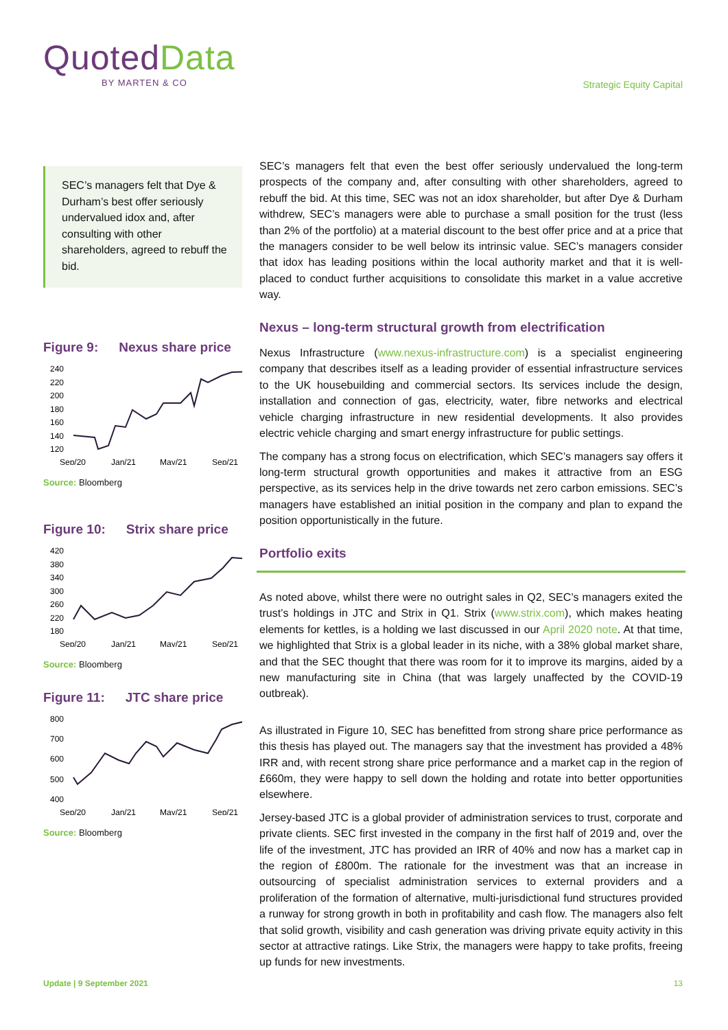QuotedData
BY MARTEN & CO
Strategic Equity Capital
SEC’s managers felt that Dye & Durham’s best offer seriously undervalued idox and, after consulting with other shareholders, agreed to rebuff the bid.
Figure 9: Nexus share price
240
220
200
180
160
140
120
Sep/20
Jan/21
May/21
Sep/21
Source: Bloomberg
Figure 10: Strix share price
420
380
340
300
260
220
180
Sep/20
Jan/21
May/21
Sep/21
Source: Bloomberg
Figure 11: JTC share price
800
700
600
500
400
Sep/20
Jan/21
May/21
Sep/21
Source: Bloomberg
SEC’s managers felt that even the best offer seriously undervalued the long-term prospects of the company and, after consulting with other shareholders, agreed to rebuff the bid. At this time, SEC was not an idox shareholder, but after Dye & Durham withdrew, SEC’s managers were able to purchase a small position for the trust (less than 2% of the portfolio) at a material discount to the best offer price and at a price that the managers consider to be well below its intrinsic value. SEC’s managers consider that idox has leading positions within the local authority market and that it is well-placed to conduct further acquisitions to consolidate this market in a value accretive way.
Nexus – long-term structural growth from electrification
Nexus Infrastructure (www.nexus-infrastructure.com) is a specialist engineering company that describes itself as a leading provider of essential infrastructure services to the UK housebuilding and commercial sectors. Its services include the design, installation and connection of gas, electricity, water, fibre networks and electrical vehicle charging infrastructure in new residential developments. It also provides electric vehicle charging and smart energy infrastructure for public settings.
The company has a strong focus on electrification, which SEC’s managers say offers it long-term structural growth opportunities and makes it attractive from an ESG perspective, as its services help in the drive towards net zero carbon emissions. SEC’s managers have established an initial position in the company and plan to expand the position opportunistically in the future.
Portfolio exits
As noted above, whilst there were no outright sales in Q2, SEC’s managers exited the trust’s holdings in JTC and Strix in Q1. Strix (www.strix.com), which makes heating elements for kettles, is a holding we last discussed in our April 2020 note. At that time, we highlighted that Strix is a global leader in its niche, with a 38% global market share, and that the SEC thought that there was room for it to improve its margins, aided by a new manufacturing site in China (that was largely unaffected by the COVID-19 outbreak).
As illustrated in Figure 10, SEC has benefitted from strong share price performance as this thesis has played out. The managers say that the investment has provided a 48% IRR and, with recent strong share price performance and a market cap in the region of £660m, they were happy to sell down the holding and rotate into better opportunities elsewhere.
Jersey-based JTC is a global provider of administration services to trust, corporate and private clients. SEC first invested in the company in the first half of 2019 and, over the life of the investment, JTC has provided an IRR of 40% and now has a market cap in the region of £800m. The rationale for the investment was that an increase in outsourcing of specialist administration services to external providers and a proliferation of the formation of alternative, multi-jurisdictional fund structures provided a runway for strong growth in both in profitability and cash flow. The managers also felt that solid growth, visibility and cash generation was driving private equity activity in this sector at attractive ratings. Like Strix, the managers were happy to take profits, freeing up funds for new investments.
Update | 9 September 2021 13